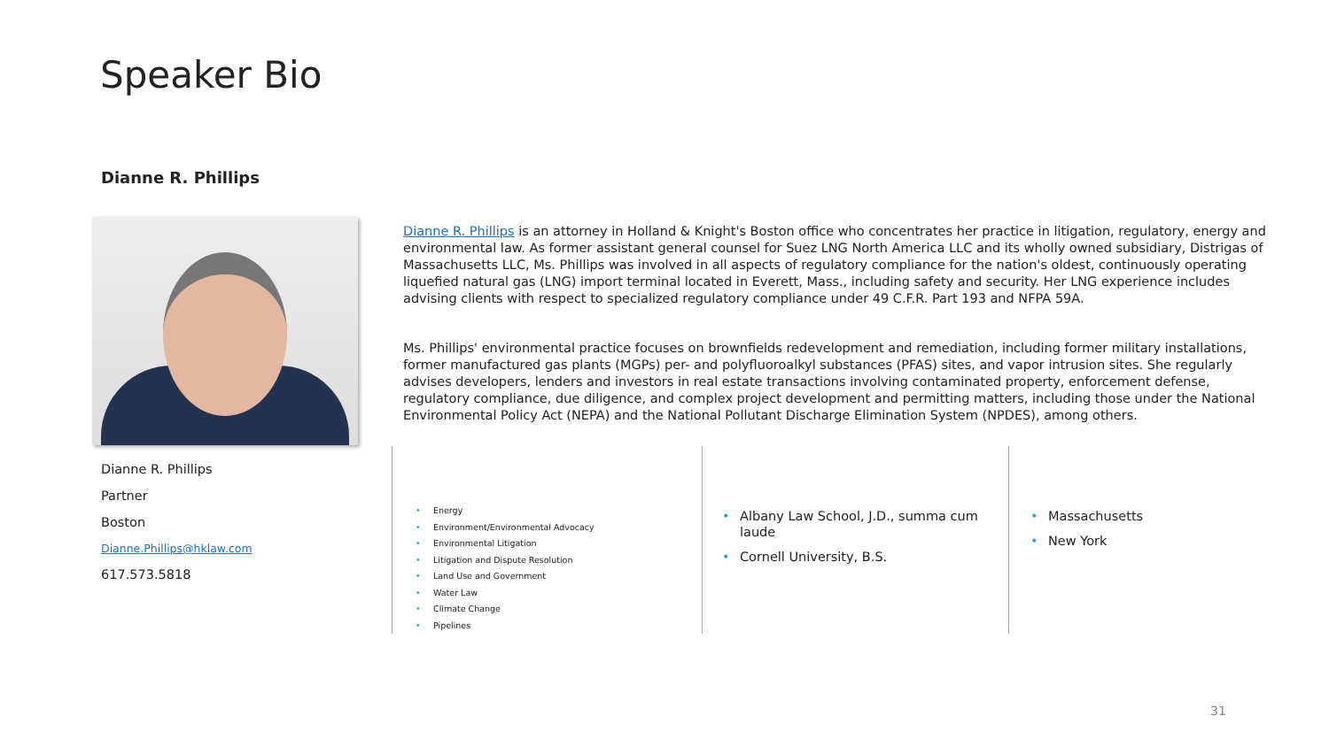Speaker Bio
Dianne R. Phillips
Dianne R. Phillips is an attorney in Holland & Knight's Boston office who concentrates her practice in litigation, regulatory, energy and environmental law. As former assistant general counsel for Suez LNG North America LLC and its wholly owned subsidiary, Distrigas of Massachusetts LLC, Ms. Phillips was involved in all aspects of regulatory compliance for the nation's oldest, continuously operating liquefied natural gas (LNG) import terminal located in Everett, Mass., including safety and security. Her LNG experience includes advising clients with respect to specialized regulatory compliance under 49 C.F.R. Part 193 and NFPA 59A.
Ms. Phillips' environmental practice focuses on brownfields redevelopment and remediation, including former military installations, former manufactured gas plants (MGPs) per- and polyfluoroalkyl substances (PFAS) sites, and vapor intrusion sites. She regularly advises developers, lenders and investors in real estate transactions involving contaminated property, enforcement defense, regulatory compliance, due diligence, and complex project development and permitting matters, including those under the National Environmental Policy Act (NEPA) and the National Pollutant Discharge Elimination System (NPDES), among others.
Dianne R. Phillips
Partner
Boston
Dianne.Phillips@hklaw.com
617.573.5818
• Energy
• Environment/Environmental Advocacy
• Environmental Litigation
• Litigation and Dispute Resolution
• Land Use and Government
• Water Law
• Climate Change
• Pipelines
• Albany Law School, J.D., summa cum laude
• Cornell University, B.S.
• Massachusetts
• New York
31